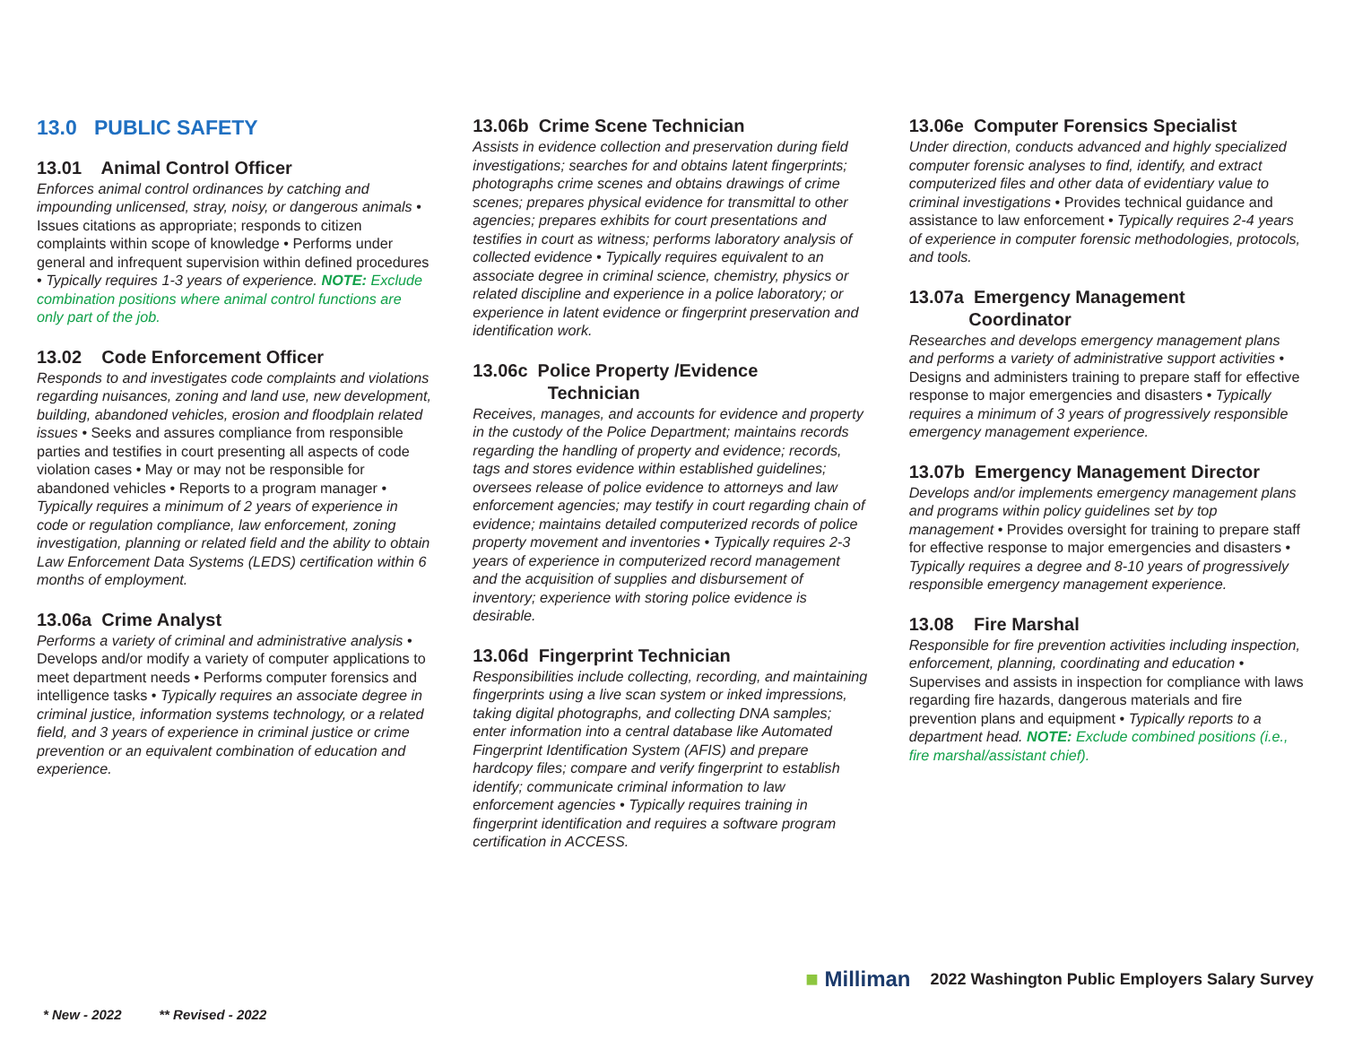13.0 PUBLIC SAFETY
13.01 Animal Control Officer
Enforces animal control ordinances by catching and impounding unlicensed, stray, noisy, or dangerous animals • Issues citations as appropriate; responds to citizen complaints within scope of knowledge • Performs under general and infrequent supervision within defined procedures • Typically requires 1-3 years of experience. NOTE: Exclude combination positions where animal control functions are only part of the job.
13.02 Code Enforcement Officer
Responds to and investigates code complaints and violations regarding nuisances, zoning and land use, new development, building, abandoned vehicles, erosion and floodplain related issues • Seeks and assures compliance from responsible parties and testifies in court presenting all aspects of code violation cases • May or may not be responsible for abandoned vehicles • Reports to a program manager • Typically requires a minimum of 2 years of experience in code or regulation compliance, law enforcement, zoning investigation, planning or related field and the ability to obtain Law Enforcement Data Systems (LEDS) certification within 6 months of employment.
13.06a Crime Analyst
Performs a variety of criminal and administrative analysis • Develops and/or modify a variety of computer applications to meet department needs • Performs computer forensics and intelligence tasks • Typically requires an associate degree in criminal justice, information systems technology, or a related field, and 3 years of experience in criminal justice or crime prevention or an equivalent combination of education and experience.
13.06b Crime Scene Technician
Assists in evidence collection and preservation during field investigations; searches for and obtains latent fingerprints; photographs crime scenes and obtains drawings of crime scenes; prepares physical evidence for transmittal to other agencies; prepares exhibits for court presentations and testifies in court as witness; performs laboratory analysis of collected evidence • Typically requires equivalent to an associate degree in criminal science, chemistry, physics or related discipline and experience in a police laboratory; or experience in latent evidence or fingerprint preservation and identification work.
13.06c Police Property /Evidence
Technician
Receives, manages, and accounts for evidence and property in the custody of the Police Department; maintains records regarding the handling of property and evidence; records, tags and stores evidence within established guidelines; oversees release of police evidence to attorneys and law enforcement agencies; may testify in court regarding chain of evidence; maintains detailed computerized records of police property movement and inventories • Typically requires 2-3 years of experience in computerized record management and the acquisition of supplies and disbursement of inventory; experience with storing police evidence is desirable.
13.06d Fingerprint Technician
Responsibilities include collecting, recording, and maintaining fingerprints using a live scan system or inked impressions, taking digital photographs, and collecting DNA samples; enter information into a central database like Automated Fingerprint Identification System (AFIS) and prepare hardcopy files; compare and verify fingerprint to establish identify; communicate criminal information to law enforcement agencies • Typically requires training in fingerprint identification and requires a software program certification in ACCESS.
13.06e Computer Forensics Specialist
Under direction, conducts advanced and highly specialized computer forensic analyses to find, identify, and extract computerized files and other data of evidentiary value to criminal investigations • Provides technical guidance and assistance to law enforcement • Typically requires 2-4 years of experience in computer forensic methodologies, protocols, and tools.
13.07a Emergency Management
Coordinator
Researches and develops emergency management plans and performs a variety of administrative support activities • Designs and administers training to prepare staff for effective response to major emergencies and disasters • Typically requires a minimum of 3 years of progressively responsible emergency management experience.
13.07b Emergency Management Director
Develops and/or implements emergency management plans and programs within policy guidelines set by top management • Provides oversight for training to prepare staff for effective response to major emergencies and disasters • Typically requires a degree and 8-10 years of progressively responsible emergency management experience.
13.08 Fire Marshal
Responsible for fire prevention activities including inspection, enforcement, planning, coordinating and education • Supervises and assists in inspection for compliance with laws regarding fire hazards, dangerous materials and fire prevention plans and equipment • Typically reports to a department head. NOTE: Exclude combined positions (i.e., fire marshal/assistant chief).
■ Milliman 2022 Washington Public Employers Salary Survey
* New - 2022 ** Revised - 2022